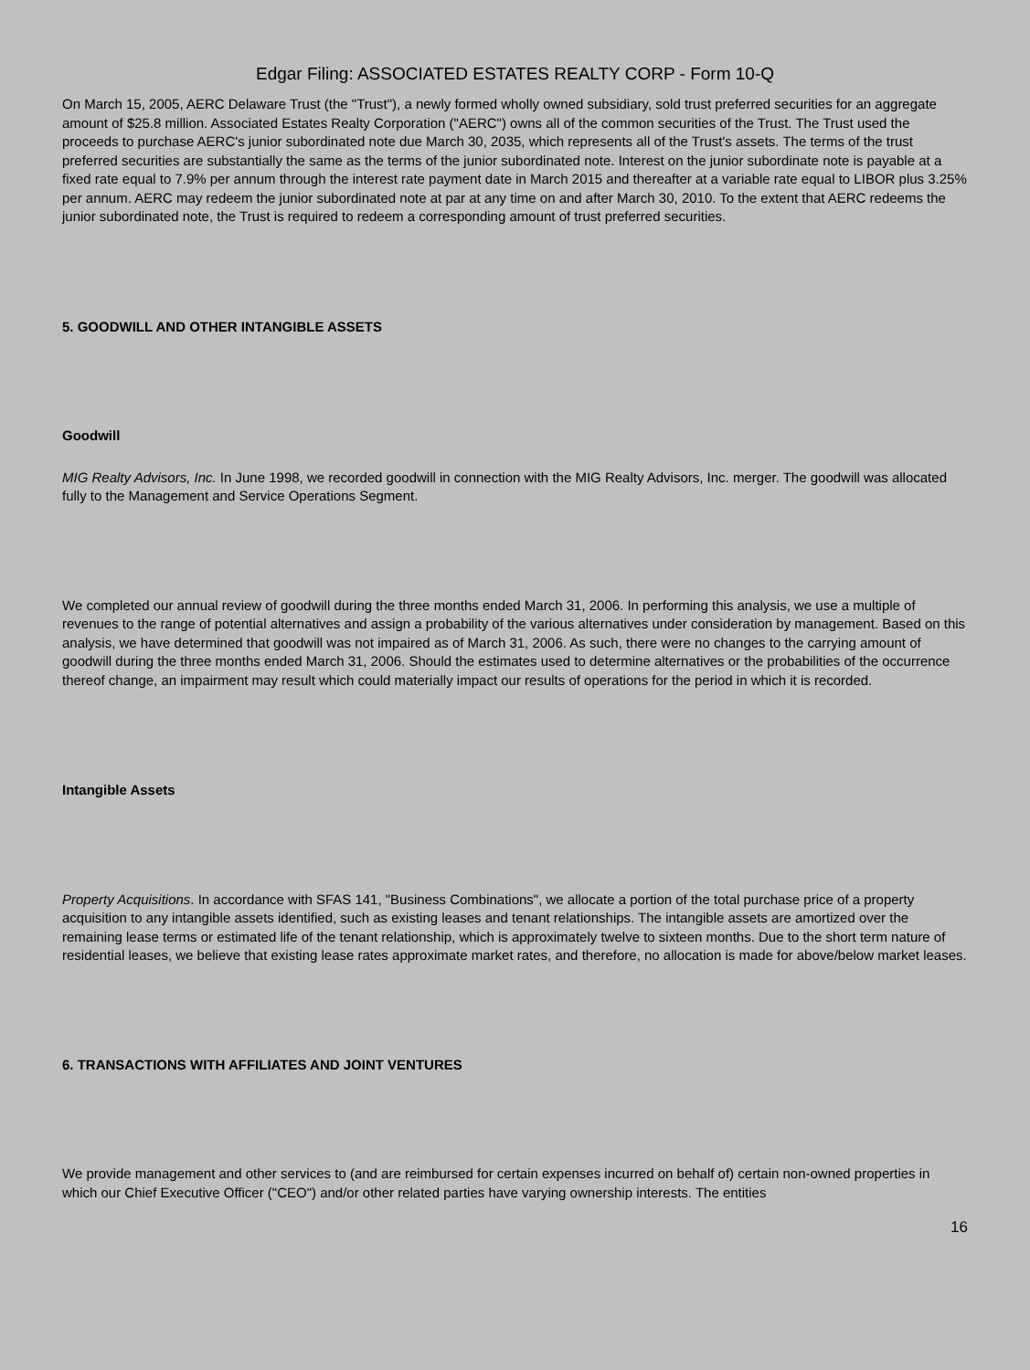Edgar Filing: ASSOCIATED ESTATES REALTY CORP - Form 10-Q
On March 15, 2005, AERC Delaware Trust (the "Trust"), a newly formed wholly owned subsidiary, sold trust preferred securities for an aggregate amount of $25.8 million. Associated Estates Realty Corporation ("AERC") owns all of the common securities of the Trust. The Trust used the proceeds to purchase AERC's junior subordinated note due March 30, 2035, which represents all of the Trust's assets. The terms of the trust preferred securities are substantially the same as the terms of the junior subordinated note. Interest on the junior subordinate note is payable at a fixed rate equal to 7.9% per annum through the interest rate payment date in March 2015 and thereafter at a variable rate equal to LIBOR plus 3.25% per annum. AERC may redeem the junior subordinated note at par at any time on and after March 30, 2010. To the extent that AERC redeems the junior subordinated note, the Trust is required to redeem a corresponding amount of trust preferred securities.
5. GOODWILL AND OTHER INTANGIBLE ASSETS
Goodwill
MIG Realty Advisors, Inc. In June 1998, we recorded goodwill in connection with the MIG Realty Advisors, Inc. merger. The goodwill was allocated fully to the Management and Service Operations Segment.
We completed our annual review of goodwill during the three months ended March 31, 2006. In performing this analysis, we use a multiple of revenues to the range of potential alternatives and assign a probability of the various alternatives under consideration by management. Based on this analysis, we have determined that goodwill was not impaired as of March 31, 2006. As such, there were no changes to the carrying amount of goodwill during the three months ended March 31, 2006. Should the estimates used to determine alternatives or the probabilities of the occurrence thereof change, an impairment may result which could materially impact our results of operations for the period in which it is recorded.
Intangible Assets
Property Acquisitions. In accordance with SFAS 141, "Business Combinations", we allocate a portion of the total purchase price of a property acquisition to any intangible assets identified, such as existing leases and tenant relationships. The intangible assets are amortized over the remaining lease terms or estimated life of the tenant relationship, which is approximately twelve to sixteen months. Due to the short term nature of residential leases, we believe that existing lease rates approximate market rates, and therefore, no allocation is made for above/below market leases.
6. TRANSACTIONS WITH AFFILIATES AND JOINT VENTURES
We provide management and other services to (and are reimbursed for certain expenses incurred on behalf of) certain non-owned properties in which our Chief Executive Officer ("CEO") and/or other related parties have varying ownership interests. The entities
16